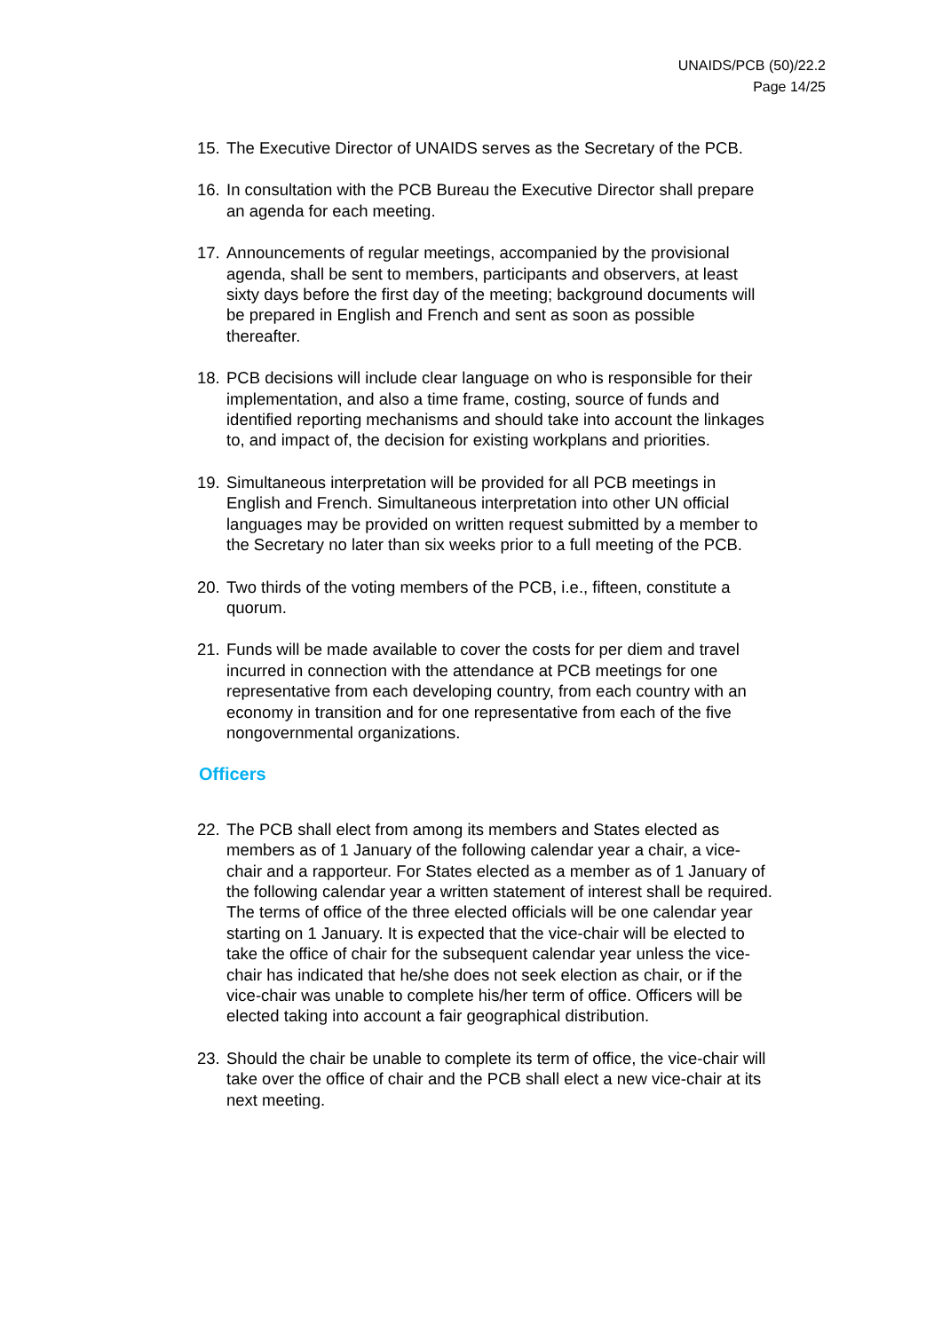UNAIDS/PCB (50)/22.2
Page 14/25
15. The Executive Director of UNAIDS serves as the Secretary of the PCB.
16. In consultation with the PCB Bureau the Executive Director shall prepare an agenda for each meeting.
17. Announcements of regular meetings, accompanied by the provisional agenda, shall be sent to members, participants and observers, at least sixty days before the first day of the meeting; background documents will be prepared in English and French and sent as soon as possible thereafter.
18. PCB decisions will include clear language on who is responsible for their implementation, and also a time frame, costing, source of funds and identified reporting mechanisms and should take into account the linkages to, and impact of, the decision for existing workplans and priorities.
19. Simultaneous interpretation will be provided for all PCB meetings in English and French. Simultaneous interpretation into other UN official languages may be provided on written request submitted by a member to the Secretary no later than six weeks prior to a full meeting of the PCB.
20. Two thirds of the voting members of the PCB, i.e., fifteen, constitute a quorum.
21. Funds will be made available to cover the costs for per diem and travel incurred in connection with the attendance at PCB meetings for one representative from each developing country, from each country with an economy in transition and for one representative from each of the five nongovernmental organizations.
Officers
22. The PCB shall elect from among its members and States elected as members as of 1 January of the following calendar year a chair, a vice-chair and a rapporteur. For States elected as a member as of 1 January of the following calendar year a written statement of interest shall be required. The terms of office of the three elected officials will be one calendar year starting on 1 January. It is expected that the vice-chair will be elected to take the office of chair for the subsequent calendar year unless the vice-chair has indicated that he/she does not seek election as chair, or if the vice-chair was unable to complete his/her term of office. Officers will be elected taking into account a fair geographical distribution.
23. Should the chair be unable to complete its term of office, the vice-chair will take over the office of chair and the PCB shall elect a new vice-chair at its next meeting.